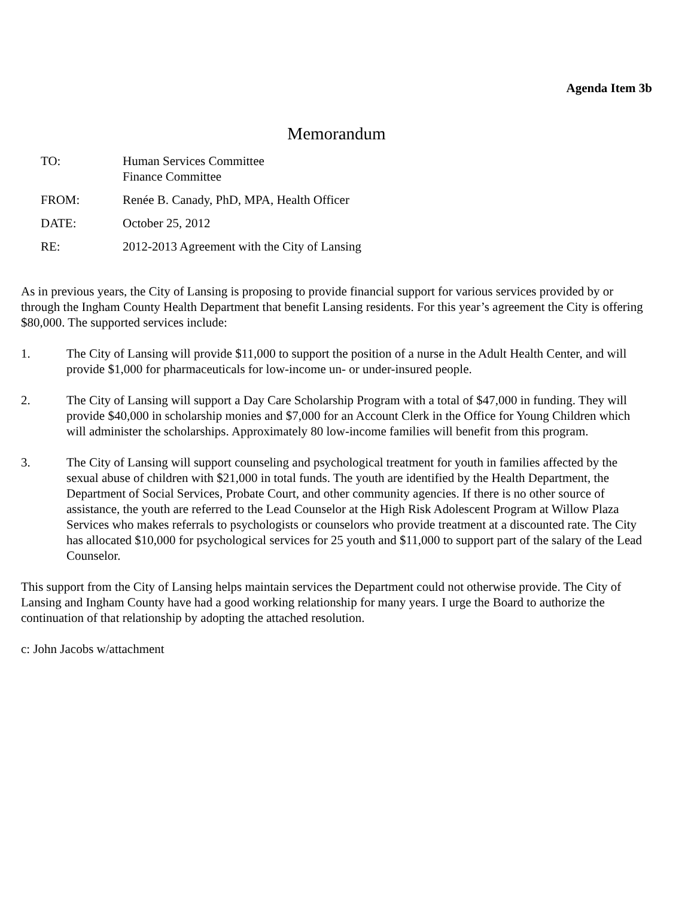Agenda Item 3b
Memorandum
TO: Human Services Committee
Finance Committee
FROM: Renée B. Canady, PhD, MPA, Health Officer
DATE: October 25, 2012
RE: 2012-2013 Agreement with the City of Lansing
As in previous years, the City of Lansing is proposing to provide financial support for various services provided by or through the Ingham County Health Department that benefit Lansing residents. For this year’s agreement the City is offering $80,000. The supported services include:
1. The City of Lansing will provide $11,000 to support the position of a nurse in the Adult Health Center, and will provide $1,000 for pharmaceuticals for low-income un- or under-insured people.
2. The City of Lansing will support a Day Care Scholarship Program with a total of $47,000 in funding. They will provide $40,000 in scholarship monies and $7,000 for an Account Clerk in the Office for Young Children which will administer the scholarships. Approximately 80 low-income families will benefit from this program.
3. The City of Lansing will support counseling and psychological treatment for youth in families affected by the sexual abuse of children with $21,000 in total funds. The youth are identified by the Health Department, the Department of Social Services, Probate Court, and other community agencies. If there is no other source of assistance, the youth are referred to the Lead Counselor at the High Risk Adolescent Program at Willow Plaza Services who makes referrals to psychologists or counselors who provide treatment at a discounted rate. The City has allocated $10,000 for psychological services for 25 youth and $11,000 to support part of the salary of the Lead Counselor.
This support from the City of Lansing helps maintain services the Department could not otherwise provide. The City of Lansing and Ingham County have had a good working relationship for many years. I urge the Board to authorize the continuation of that relationship by adopting the attached resolution.
c: John Jacobs w/attachment